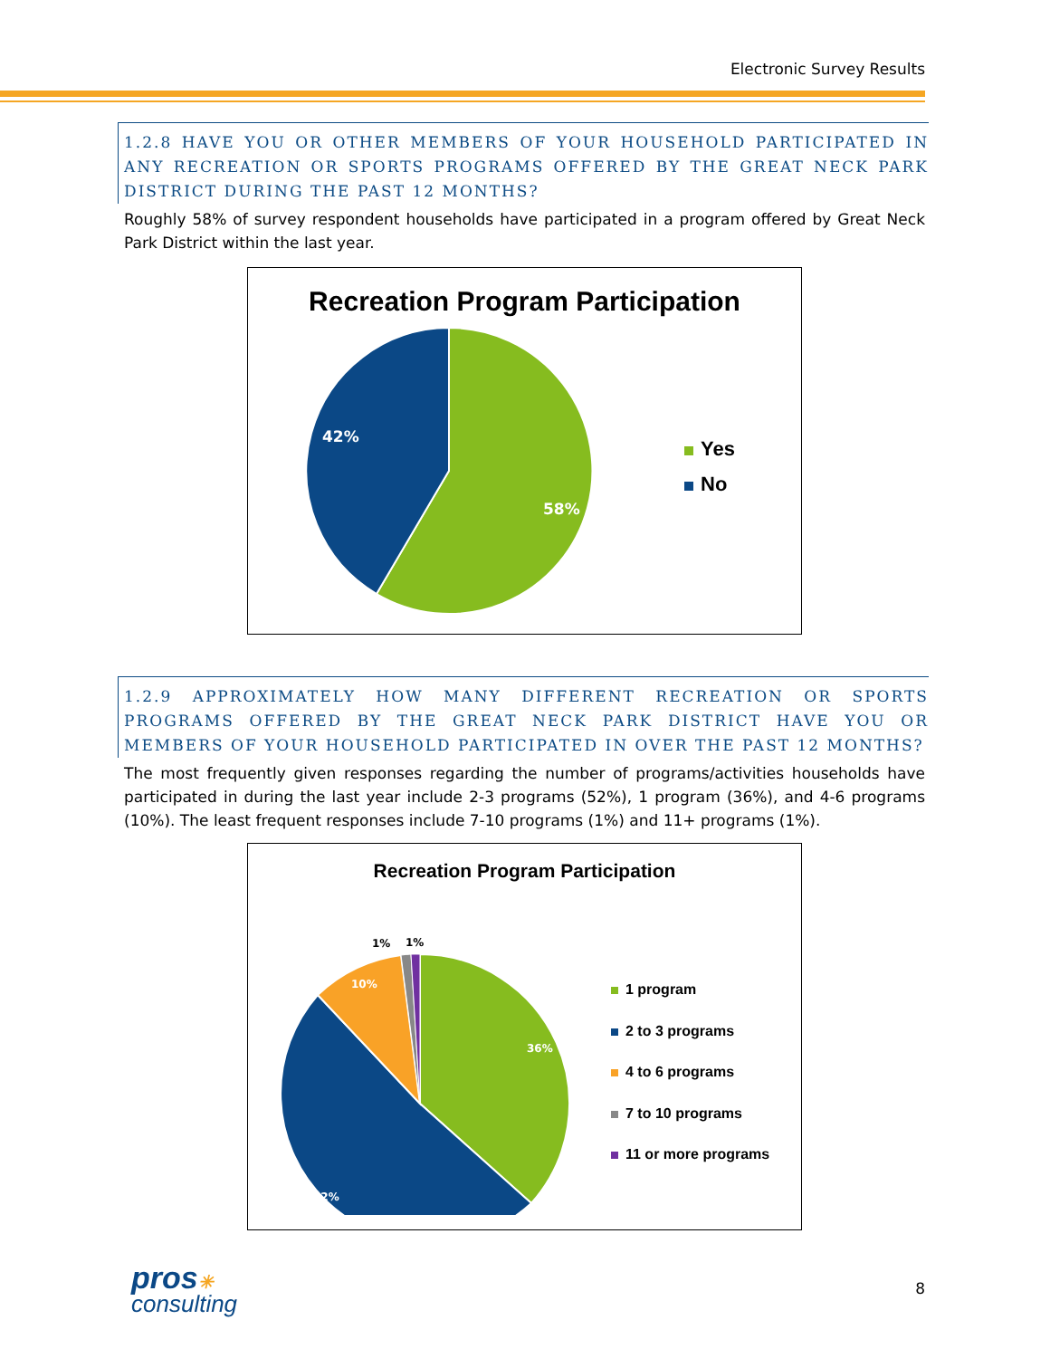Electronic Survey Results
1.2.8 HAVE YOU OR OTHER MEMBERS OF YOUR HOUSEHOLD PARTICIPATED IN ANY RECREATION OR SPORTS PROGRAMS OFFERED BY THE GREAT NECK PARK DISTRICT DURING THE PAST 12 MONTHS?
Roughly 58% of survey respondent households have participated in a program offered by Great Neck Park District within the last year.
Recreation Program Participation
58%
42%
Yes
No
1.2.9 APPROXIMATELY HOW MANY DIFFERENT RECREATION OR SPORTS PROGRAMS OFFERED BY THE GREAT NECK PARK DISTRICT HAVE YOU OR MEMBERS OF YOUR HOUSEHOLD PARTICIPATED IN OVER THE PAST 12 MONTHS?
The most frequently given responses regarding the number of programs/activities households have participated in during the last year include 2-3 programs (52%), 1 program (36%), and 4-6 programs (10%). The least frequent responses include 7-10 programs (1%) and 11+ programs (1%).
Recreation Program Participation
36%
52%
10%
1%
1%
1 program
2 to 3 programs
4 to 6 programs
7 to 10 programs
11 or more programs
pros✳
consulting
8